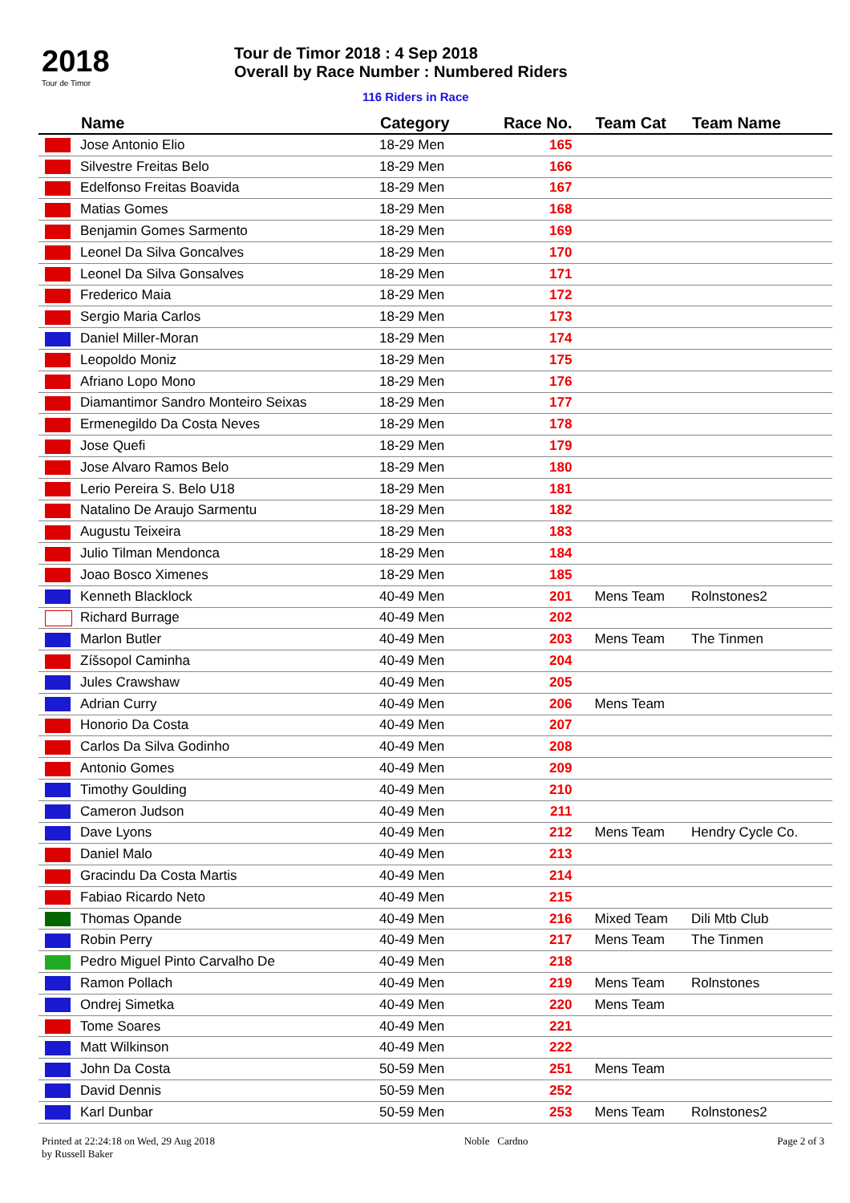2018
Tour de Timor
Tour de Timor 2018 : 4 Sep 2018
Overall by Race Number : Numbered Riders
116 Riders in Race
| | Name | Category | Race No. | Team Cat | Team Name |
| --- | --- | --- | --- | --- | --- |
| | Jose Antonio Elio | 18-29 Men | 165 | | |
| | Silvestre Freitas Belo | 18-29 Men | 166 | | |
| | Edelfonso Freitas Boavida | 18-29 Men | 167 | | |
| | Matias Gomes | 18-29 Men | 168 | | |
| | Benjamin Gomes Sarmento | 18-29 Men | 169 | | |
| | Leonel Da Silva Goncalves | 18-29 Men | 170 | | |
| | Leonel Da Silva Gonsalves | 18-29 Men | 171 | | |
| | Frederico Maia | 18-29 Men | 172 | | |
| | Sergio Maria Carlos | 18-29 Men | 173 | | |
| | Daniel Miller-Moran | 18-29 Men | 174 | | |
| | Leopoldo Moniz | 18-29 Men | 175 | | |
| | Afriano Lopo Mono | 18-29 Men | 176 | | |
| | Diamantimor Sandro Monteiro Seixas | 18-29 Men | 177 | | |
| | Ermenegildo Da Costa Neves | 18-29 Men | 178 | | |
| | Jose Quefi | 18-29 Men | 179 | | |
| | Jose Alvaro Ramos Belo | 18-29 Men | 180 | | |
| | Lerio Pereira S. Belo U18 | 18-29 Men | 181 | | |
| | Natalino De Araujo Sarmentu | 18-29 Men | 182 | | |
| | Augustu Teixeira | 18-29 Men | 183 | | |
| | Julio Tilman Mendonca | 18-29 Men | 184 | | |
| | Joao Bosco Ximenes | 18-29 Men | 185 | | |
| | Kenneth Blacklock | 40-49 Men | 201 | Mens Team | Rolnstones2 |
| | Richard Burrage | 40-49 Men | 202 | | |
| | Marlon Butler | 40-49 Men | 203 | Mens Team | The Tinmen |
| | Zíšsopol Caminha | 40-49 Men | 204 | | |
| | Jules Crawshaw | 40-49 Men | 205 | | |
| | Adrian Curry | 40-49 Men | 206 | Mens Team | |
| | Honorio Da Costa | 40-49 Men | 207 | | |
| | Carlos Da Silva Godinho | 40-49 Men | 208 | | |
| | Antonio Gomes | 40-49 Men | 209 | | |
| | Timothy Goulding | 40-49 Men | 210 | | |
| | Cameron Judson | 40-49 Men | 211 | | |
| | Dave Lyons | 40-49 Men | 212 | Mens Team | Hendry Cycle Co. |
| | Daniel Malo | 40-49 Men | 213 | | |
| | Gracindu Da Costa Martis | 40-49 Men | 214 | | |
| | Fabiao Ricardo Neto | 40-49 Men | 215 | | |
| | Thomas Opande | 40-49 Men | 216 | Mixed Team | Dili Mtb Club |
| | Robin Perry | 40-49 Men | 217 | Mens Team | The Tinmen |
| | Pedro Miguel Pinto Carvalho De | 40-49 Men | 218 | | |
| | Ramon Pollach | 40-49 Men | 219 | Mens Team | Rolnstones |
| | Ondrej Simetka | 40-49 Men | 220 | Mens Team | |
| | Tome Soares | 40-49 Men | 221 | | |
| | Matt Wilkinson | 40-49 Men | 222 | | |
| | John Da Costa | 50-59 Men | 251 | Mens Team | |
| | David Dennis | 50-59 Men | 252 | | |
| | Karl Dunbar | 50-59 Men | 253 | Mens Team | Rolnstones2 |
Printed at 22:24:18 on Wed, 29 Aug 2018
by Russell Baker
Noble Cardno Page 2 of 3